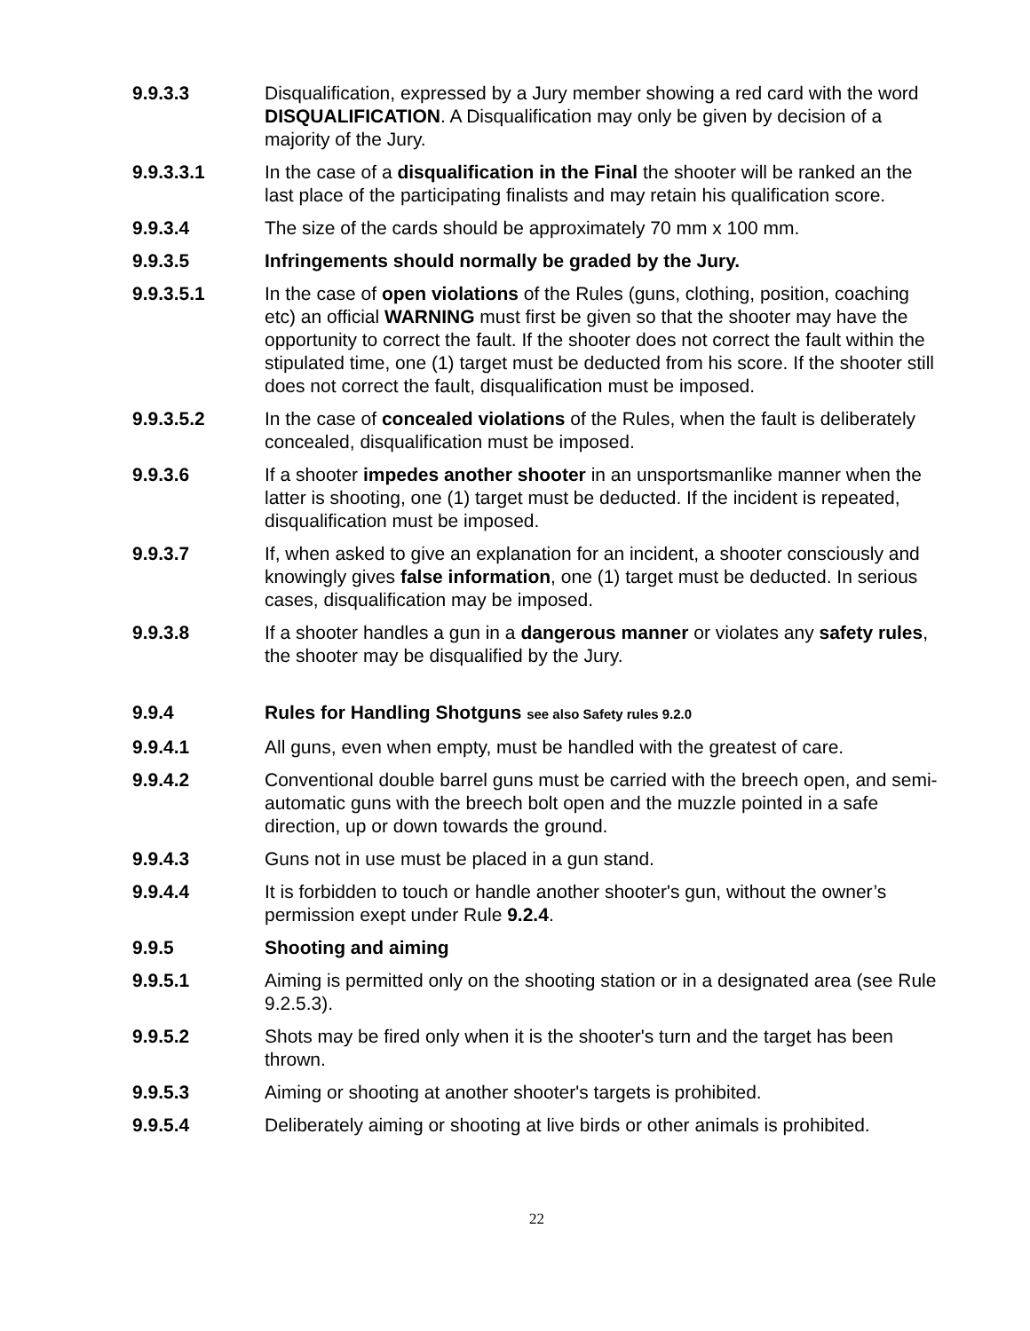9.9.3.3 Disqualification, expressed by a Jury member showing a red card with the word DISQUALIFICATION. A Disqualification may only be given by decision of a majority of the Jury.
9.9.3.3.1 In the case of a disqualification in the Final the shooter will be ranked an the last place of the participating finalists and may retain his qualification score.
9.9.3.4 The size of the cards should be approximately 70 mm x 100 mm.
9.9.3.5 Infringements should normally be graded by the Jury.
9.9.3.5.1 In the case of open violations of the Rules (guns, clothing, position, coaching etc) an official WARNING must first be given so that the shooter may have the opportunity to correct the fault. If the shooter does not correct the fault within the stipulated time, one (1) target must be deducted from his score. If the shooter still does not correct the fault, disqualification must be imposed.
9.9.3.5.2 In the case of concealed violations of the Rules, when the fault is deliberately concealed, disqualification must be imposed.
9.9.3.6 If a shooter impedes another shooter in an unsportsmanlike manner when the latter is shooting, one (1) target must be deducted. If the incident is repeated, disqualification must be imposed.
9.9.3.7 If, when asked to give an explanation for an incident, a shooter consciously and knowingly gives false information, one (1) target must be deducted. In serious cases, disqualification may be imposed.
9.9.3.8 If a shooter handles a gun in a dangerous manner or violates any safety rules, the shooter may be disqualified by the Jury.
9.9.4 Rules for Handling Shotguns see also Safety rules 9.2.0
9.9.4.1 All guns, even when empty, must be handled with the greatest of care.
9.9.4.2 Conventional double barrel guns must be carried with the breech open, and semi-automatic guns with the breech bolt open and the muzzle pointed in a safe direction, up or down towards the ground.
9.9.4.3 Guns not in use must be placed in a gun stand.
9.9.4.4 It is forbidden to touch or handle another shooter's gun, without the owner’s permission exept under Rule 9.2.4.
9.9.5 Shooting and aiming
9.9.5.1 Aiming is permitted only on the shooting station or in a designated area (see Rule 9.2.5.3).
9.9.5.2 Shots may be fired only when it is the shooter's turn and the target has been thrown.
9.9.5.3 Aiming or shooting at another shooter's targets is prohibited.
9.9.5.4 Deliberately aiming or shooting at live birds or other animals is prohibited.
22